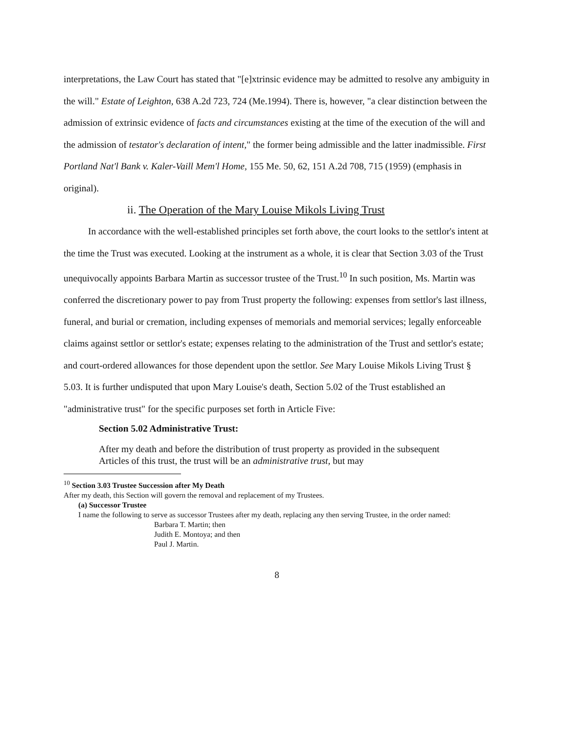interpretations, the Law Court has stated that "[e]xtrinsic evidence may be admitted to resolve any ambiguity in the will." Estate of Leighton, 638 A.2d 723, 724 (Me.1994). There is, however, "a clear distinction between the admission of extrinsic evidence of facts and circumstances existing at the time of the execution of the will and the admission of testator's declaration of intent," the former being admissible and the latter inadmissible. First Portland Nat'l Bank v. Kaler-Vaill Mem'l Home, 155 Me. 50, 62, 151 A.2d 708, 715 (1959) (emphasis in original).
ii. The Operation of the Mary Louise Mikols Living Trust
In accordance with the well-established principles set forth above, the court looks to the settlor's intent at the time the Trust was executed. Looking at the instrument as a whole, it is clear that Section 3.03 of the Trust unequivocally appoints Barbara Martin as successor trustee of the Trust.<sup>10</sup> In such position, Ms. Martin was conferred the discretionary power to pay from Trust property the following: expenses from settlor's last illness, funeral, and burial or cremation, including expenses of memorials and memorial services; legally enforceable claims against settlor or settlor's estate; expenses relating to the administration of the Trust and settlor's estate; and court-ordered allowances for those dependent upon the settlor. See Mary Louise Mikols Living Trust § 5.03. It is further undisputed that upon Mary Louise's death, Section 5.02 of the Trust established an "administrative trust" for the specific purposes set forth in Article Five:
Section 5.02 Administrative Trust:
After my death and before the distribution of trust property as provided in the subsequent Articles of this trust, the trust will be an administrative trust, but may
<sup>10</sup> Section 3.03 Trustee Succession after My Death
After my death, this Section will govern the removal and replacement of my Trustees.
(a) Successor Trustee
I name the following to serve as successor Trustees after my death, replacing any then serving Trustee, in the order named:
Barbara T. Martin; then
Judith E. Montoya; and then
Paul J. Martin.
8